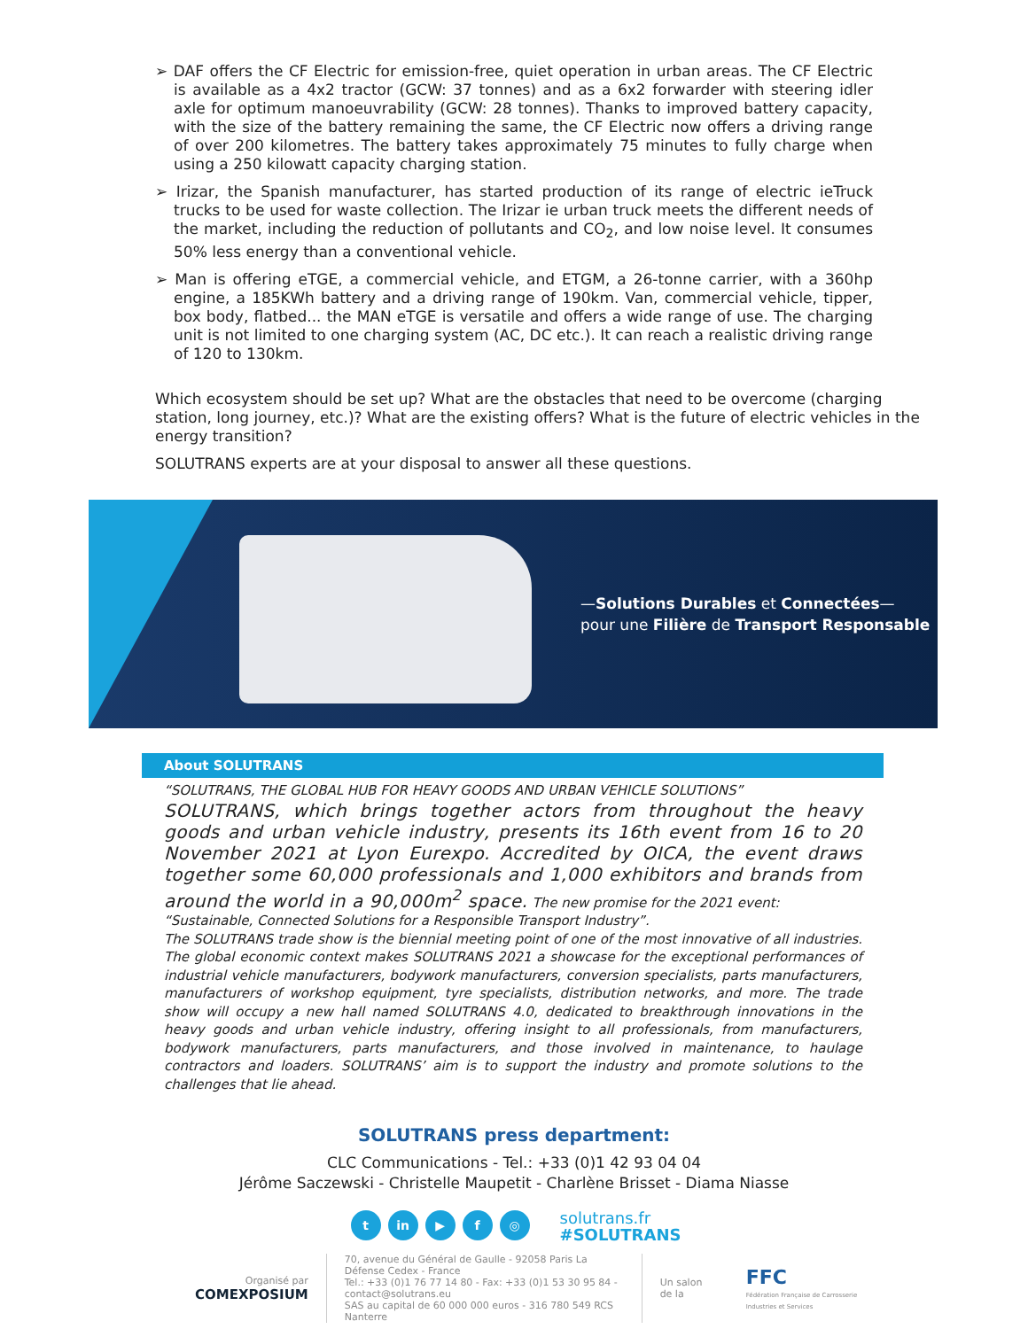➢ DAF offers the CF Electric for emission-free, quiet operation in urban areas. The CF Electric is available as a 4x2 tractor (GCW: 37 tonnes) and as a 6x2 forwarder with steering idler axle for optimum manoeuvrability (GCW: 28 tonnes). Thanks to improved battery capacity, with the size of the battery remaining the same, the CF Electric now offers a driving range of over 200 kilometres. The battery takes approximately 75 minutes to fully charge when using a 250 kilowatt capacity charging station.
➢ Irizar, the Spanish manufacturer, has started production of its range of electric ieTruck trucks to be used for waste collection. The Irizar ie urban truck meets the different needs of the market, including the reduction of pollutants and CO<sub>2</sub>, and low noise level. It consumes 50% less energy than a conventional vehicle.
➢ Man is offering eTGE, a commercial vehicle, and ETGM, a 26-tonne carrier, with a 360hp engine, a 185KWh battery and a driving range of 190km. Van, commercial vehicle, tipper, box body, flatbed... the MAN eTGE is versatile and offers a wide range of use. The charging unit is not limited to one charging system (AC, DC etc.). It can reach a realistic driving range of 120 to 130km.
Which ecosystem should be set up? What are the obstacles that need to be overcome (charging station, long journey, etc.)? What are the existing offers? What is the future of electric vehicles in the energy transition?
SOLUTRANS experts are at your disposal to answer all these questions.
—Solutions Durables et Connectées—
pour une Filière de Transport Responsable
About SOLUTRANS
“SOLUTRANS, THE GLOBAL HUB FOR HEAVY GOODS AND URBAN VEHICLE SOLUTIONS”
SOLUTRANS, which brings together actors from throughout the heavy goods and urban vehicle industry, presents its 16th event from 16 to 20 November 2021 at Lyon Eurexpo. Accredited by OICA, the event draws together some 60,000 professionals and 1,000 exhibitors and brands from around the world in a 90,000m<sup>2</sup> space. The new promise for the 2021 event:
“Sustainable, Connected Solutions for a Responsible Transport Industry”.
The SOLUTRANS trade show is the biennial meeting point of one of the most innovative of all industries. The global economic context makes SOLUTRANS 2021 a showcase for the exceptional performances of industrial vehicle manufacturers, bodywork manufacturers, conversion specialists, parts manufacturers, manufacturers of workshop equipment, tyre specialists, distribution networks, and more. The trade show will occupy a new hall named SOLUTRANS 4.0, dedicated to breakthrough innovations in the heavy goods and urban vehicle industry, offering insight to all professionals, from manufacturers, bodywork manufacturers, parts manufacturers, and those involved in maintenance, to haulage contractors and loaders. SOLUTRANS’ aim is to support the industry and promote solutions to the challenges that lie ahead.
SOLUTRANS press department:
CLC Communications - Tel.: +33 (0)1 42 93 04 04
Jérôme Saczewski - Christelle Maupetit - Charlène Brisset - Diama Niasse
tin ▶ f ◎ solutrans.fr
#SOLUTRANS
Organisé par
COMEXPOSIUM
70, avenue du Général de Gaulle - 92058 Paris La Défense Cedex - France
Tel.: +33 (0)1 76 77 14 80 - Fax: +33 (0)1 53 30 95 84 - contact@solutrans.eu
SAS au capital de 60 000 000 euros - 316 780 549 RCS Nanterre
Un salon de la
FFC
Fédération Française de Carrosserie Industries et Services